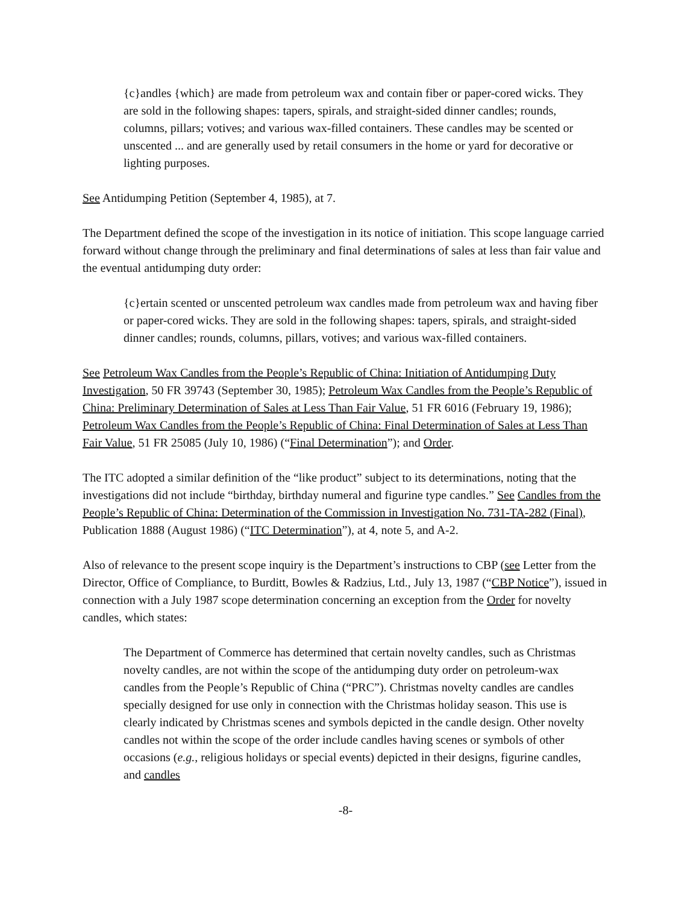{c}andles {which} are made from petroleum wax and contain fiber or paper-cored wicks. They are sold in the following shapes: tapers, spirals, and straight-sided dinner candles; rounds, columns, pillars; votives; and various wax-filled containers. These candles may be scented or unscented ... and are generally used by retail consumers in the home or yard for decorative or lighting purposes.
See Antidumping Petition (September 4, 1985), at 7.
The Department defined the scope of the investigation in its notice of initiation. This scope language carried forward without change through the preliminary and final determinations of sales at less than fair value and the eventual antidumping duty order:
{c}ertain scented or unscented petroleum wax candles made from petroleum wax and having fiber or paper-cored wicks. They are sold in the following shapes: tapers, spirals, and straight-sided dinner candles; rounds, columns, pillars, votives; and various wax-filled containers.
See Petroleum Wax Candles from the People’s Republic of China: Initiation of Antidumping Duty Investigation, 50 FR 39743 (September 30, 1985); Petroleum Wax Candles from the People’s Republic of China: Preliminary Determination of Sales at Less Than Fair Value, 51 FR 6016 (February 19, 1986); Petroleum Wax Candles from the People’s Republic of China: Final Determination of Sales at Less Than Fair Value, 51 FR 25085 (July 10, 1986) (“Final Determination”); and Order.
The ITC adopted a similar definition of the “like product” subject to its determinations, noting that the investigations did not include “birthday, birthday numeral and figurine type candles.” See Candles from the People’s Republic of China: Determination of the Commission in Investigation No. 731-TA-282 (Final), Publication 1888 (August 1986) (“ITC Determination”), at 4, note 5, and A-2.
Also of relevance to the present scope inquiry is the Department’s instructions to CBP (see Letter from the Director, Office of Compliance, to Burditt, Bowles & Radzius, Ltd., July 13, 1987 (“CBP Notice”), issued in connection with a July 1987 scope determination concerning an exception from the Order for novelty candles, which states:
The Department of Commerce has determined that certain novelty candles, such as Christmas novelty candles, are not within the scope of the antidumping duty order on petroleum-wax candles from the People’s Republic of China (“PRC”). Christmas novelty candles are candles specially designed for use only in connection with the Christmas holiday season. This use is clearly indicated by Christmas scenes and symbols depicted in the candle design. Other novelty candles not within the scope of the order include candles having scenes or symbols of other occasions (e.g., religious holidays or special events) depicted in their designs, figurine candles, and candles
-8-